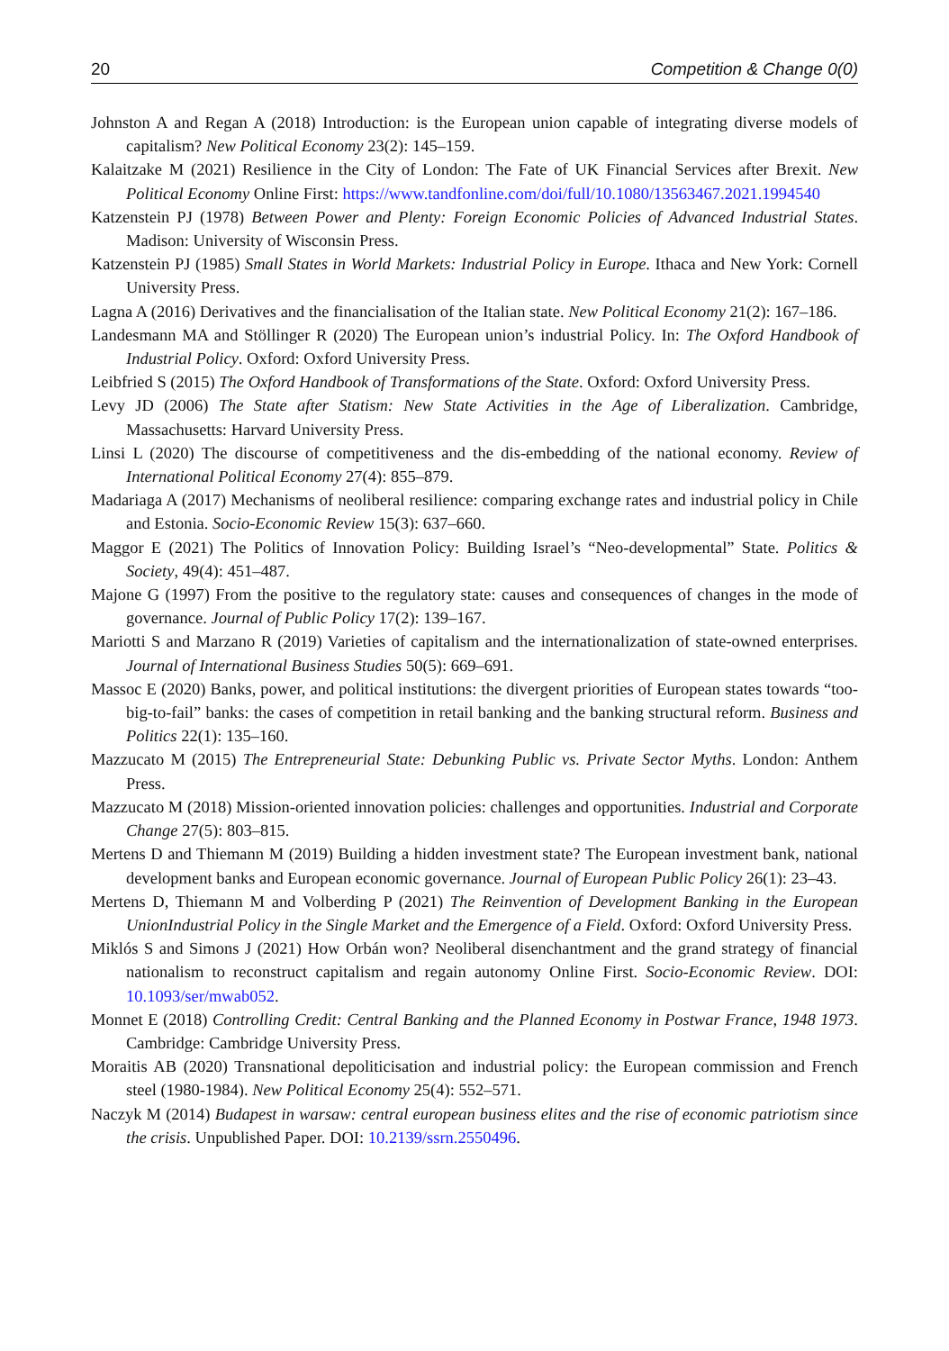20 Competition & Change 0(0)
Johnston A and Regan A (2018) Introduction: is the European union capable of integrating diverse models of capitalism? New Political Economy 23(2): 145–159.
Kalaitzake M (2021) Resilience in the City of London: The Fate of UK Financial Services after Brexit. New Political Economy Online First: https://www.tandfonline.com/doi/full/10.1080/13563467.2021.1994540
Katzenstein PJ (1978) Between Power and Plenty: Foreign Economic Policies of Advanced Industrial States. Madison: University of Wisconsin Press.
Katzenstein PJ (1985) Small States in World Markets: Industrial Policy in Europe. Ithaca and New York: Cornell University Press.
Lagna A (2016) Derivatives and the financialisation of the Italian state. New Political Economy 21(2): 167–186.
Landesmann MA and Stöllinger R (2020) The European union’s industrial Policy. In: The Oxford Handbook of Industrial Policy. Oxford: Oxford University Press.
Leibfried S (2015) The Oxford Handbook of Transformations of the State. Oxford: Oxford University Press.
Levy JD (2006) The State after Statism: New State Activities in the Age of Liberalization. Cambridge, Massachusetts: Harvard University Press.
Linsi L (2020) The discourse of competitiveness and the dis-embedding of the national economy. Review of International Political Economy 27(4): 855–879.
Madariaga A (2017) Mechanisms of neoliberal resilience: comparing exchange rates and industrial policy in Chile and Estonia. Socio-Economic Review 15(3): 637–660.
Maggor E (2021) The Politics of Innovation Policy: Building Israel’s “Neo-developmental” State. Politics & Society, 49(4): 451–487.
Majone G (1997) From the positive to the regulatory state: causes and consequences of changes in the mode of governance. Journal of Public Policy 17(2): 139–167.
Mariotti S and Marzano R (2019) Varieties of capitalism and the internationalization of state-owned enterprises. Journal of International Business Studies 50(5): 669–691.
Massoc E (2020) Banks, power, and political institutions: the divergent priorities of European states towards “too-big-to-fail” banks: the cases of competition in retail banking and the banking structural reform. Business and Politics 22(1): 135–160.
Mazzucato M (2015) The Entrepreneurial State: Debunking Public vs. Private Sector Myths. London: Anthem Press.
Mazzucato M (2018) Mission-oriented innovation policies: challenges and opportunities. Industrial and Corporate Change 27(5): 803–815.
Mertens D and Thiemann M (2019) Building a hidden investment state? The European investment bank, national development banks and European economic governance. Journal of European Public Policy 26(1): 23–43.
Mertens D, Thiemann M and Volberding P (2021) The Reinvention of Development Banking in the European UnionIndustrial Policy in the Single Market and the Emergence of a Field. Oxford: Oxford University Press.
Miklós S and Simons J (2021) How Orbán won? Neoliberal disenchantment and the grand strategy of financial nationalism to reconstruct capitalism and regain autonomy Online First. Socio-Economic Review. DOI: 10.1093/ser/mwab052.
Monnet E (2018) Controlling Credit: Central Banking and the Planned Economy in Postwar France, 1948 1973. Cambridge: Cambridge University Press.
Moraitis AB (2020) Transnational depoliticisation and industrial policy: the European commission and French steel (1980-1984). New Political Economy 25(4): 552–571.
Naczyk M (2014) Budapest in warsaw: central european business elites and the rise of economic patriotism since the crisis. Unpublished Paper. DOI: 10.2139/ssrn.2550496.